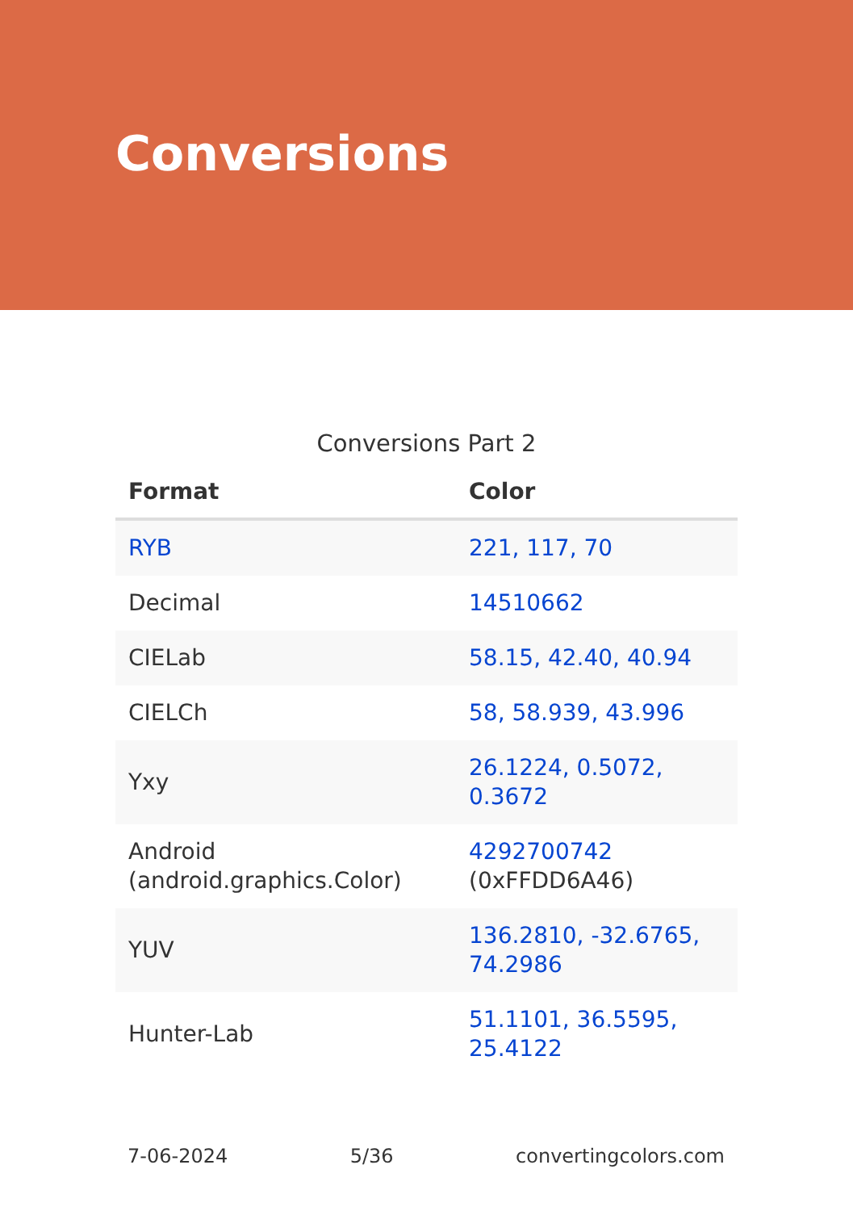Conversions
Conversions Part 2
| Format | Color |
| --- | --- |
| RYB | 221, 117, 70 |
| Decimal | 14510662 |
| CIELab | 58.15, 42.40, 40.94 |
| CIELCh | 58, 58.939, 43.996 |
| Yxy | 26.1224, 0.5072, 0.3672 |
| Android (android.graphics.Color) | 4292700742 (0xFFDD6A46) |
| YUV | 136.2810, -32.6765, 74.2986 |
| Hunter-Lab | 51.1101, 36.5595, 25.4122 |
7-06-2024 5/36 convertingcolors.com